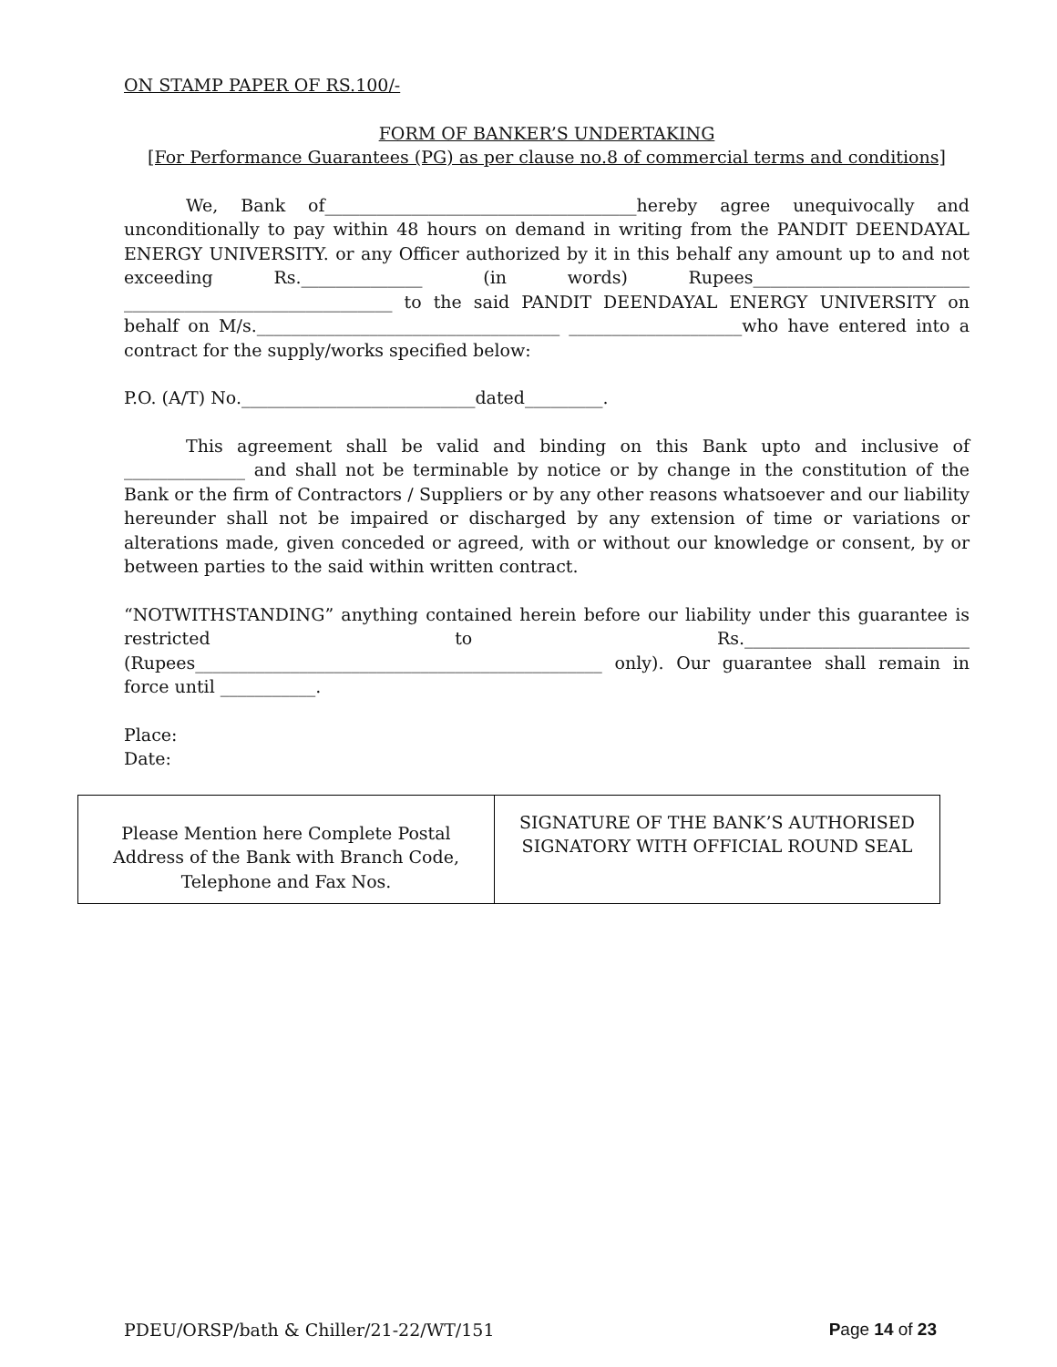ON STAMP PAPER OF RS.100/-
FORM OF BANKER’S UNDERTAKING
[For Performance Guarantees (PG) as per clause no.8 of commercial terms and conditions]
We, Bank of____________________________________hereby agree unequivocally and unconditionally to pay within 48 hours on demand in writing from the PANDIT DEENDAYAL ENERGY UNIVERSITY. or any Officer authorized by it in this behalf any amount up to and not exceeding Rs.______________ (in words) Rupees_________________________ _______________________________ to the said PANDIT DEENDAYAL ENERGY UNIVERSITY on behalf on M/s.___________________________________ ____________________who have entered into a contract for the supply/works specified below:
P.O. (A/T) No.___________________________dated_________.
This agreement shall be valid and binding on this Bank upto and inclusive of ______________ and shall not be terminable by notice or by change in the constitution of the Bank or the firm of Contractors / Suppliers or by any other reasons whatsoever and our liability hereunder shall not be impaired or discharged by any extension of time or variations or alterations made, given conceded or agreed, with or without our knowledge or consent, by or between parties to the said within written contract.
“NOTWITHSTANDING” anything contained herein before our liability under this guarantee is restricted to Rs.__________________________ (Rupees_______________________________________________ only). Our guarantee shall remain in force until ___________.
Place:
Date:
| Please Mention here Complete Postal Address of the Bank with Branch Code, Telephone and Fax Nos. | SIGNATURE OF THE BANK’S AUTHORISED SIGNATORY WITH OFFICIAL ROUND SEAL |
PDEU/ORSP/bath & Chiller/21-22/WT/151 Page 14 of 23